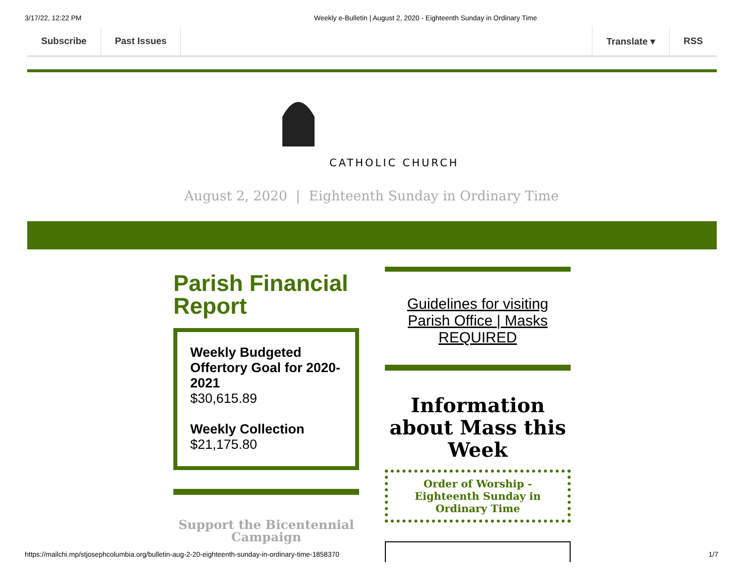3/17/22, 12:22 PM Weekly e-Bulletin | August 2, 2020 - Eighteenth Sunday in Ordinary Time
Subscribe Past Issues Translate ▾ RSS
CATHOLIC CHURCH
August 2, 2020 | Eighteenth Sunday in Ordinary Time
Parish Financial Report
Weekly Budgeted Offertory Goal for 2020-2021
$30,615.89
Weekly Collection
$21,175.80
Support the Bicentennial Campaign
Guidelines for visiting Parish Office | Masks REQUIRED
Information about Mass this Week
Order of Worship - Eighteenth Sunday in Ordinary Time
https://mailchi.mp/stjosephcolumbia.org/bulletin-aug-2-20-eighteenth-sunday-in-ordinary-time-1858370 1/7